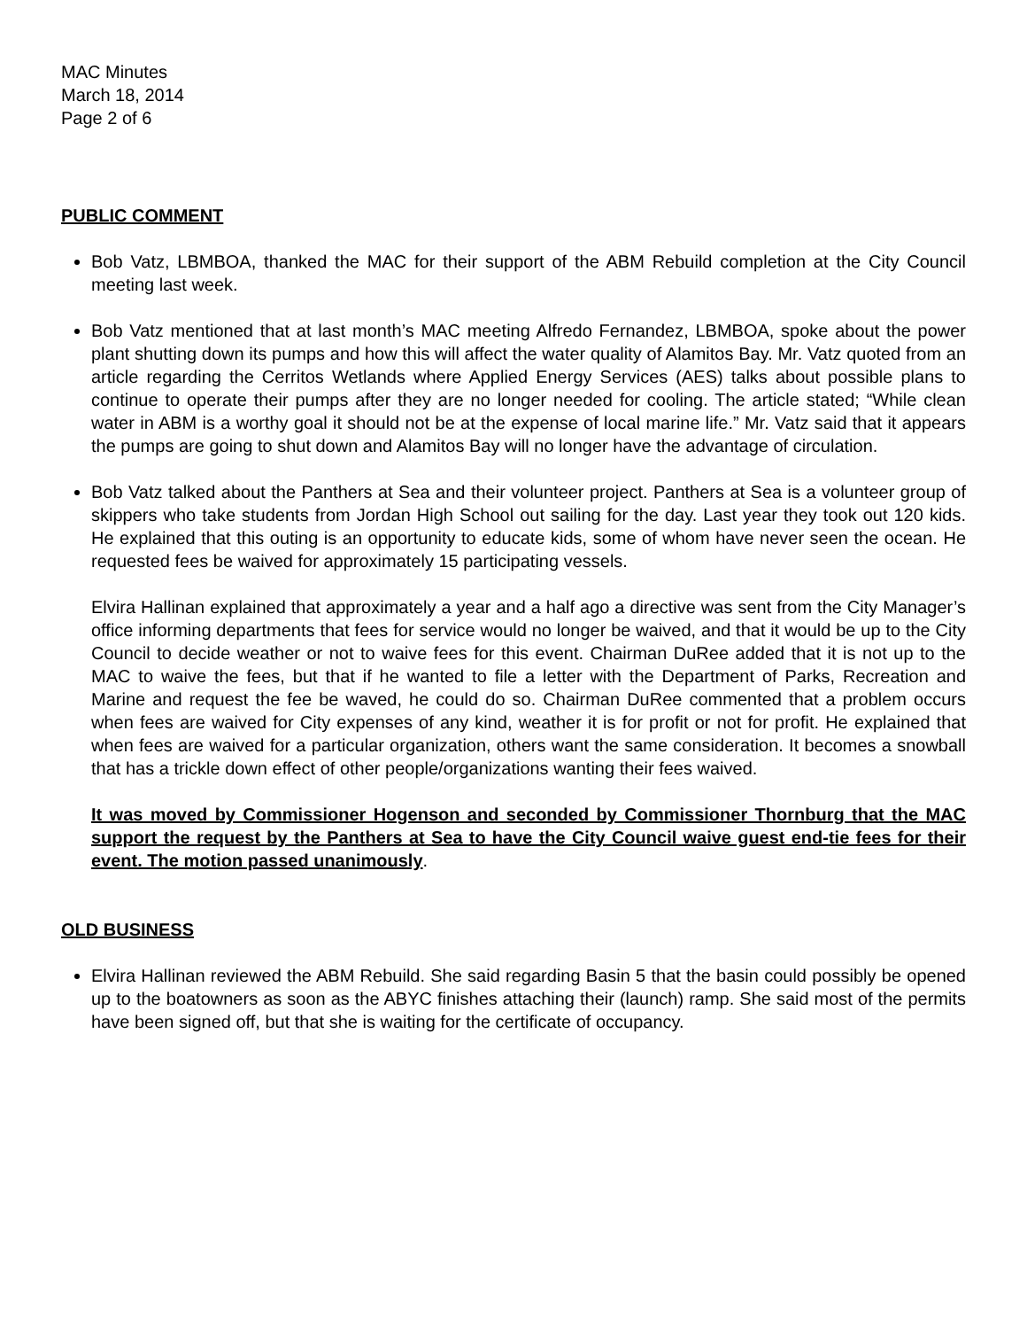MAC Minutes
March 18, 2014
Page 2 of 6
PUBLIC COMMENT
Bob Vatz, LBMBOA, thanked the MAC for their support of the ABM Rebuild completion at the City Council meeting last week.
Bob Vatz mentioned that at last month’s MAC meeting Alfredo Fernandez, LBMBOA, spoke about the power plant shutting down its pumps and how this will affect the water quality of Alamitos Bay. Mr. Vatz quoted from an article regarding the Cerritos Wetlands where Applied Energy Services (AES) talks about possible plans to continue to operate their pumps after they are no longer needed for cooling. The article stated; “While clean water in ABM is a worthy goal it should not be at the expense of local marine life.” Mr. Vatz said that it appears the pumps are going to shut down and Alamitos Bay will no longer have the advantage of circulation.
Bob Vatz talked about the Panthers at Sea and their volunteer project. Panthers at Sea is a volunteer group of skippers who take students from Jordan High School out sailing for the day. Last year they took out 120 kids. He explained that this outing is an opportunity to educate kids, some of whom have never seen the ocean. He requested fees be waived for approximately 15 participating vessels.
Elvira Hallinan explained that approximately a year and a half ago a directive was sent from the City Manager’s office informing departments that fees for service would no longer be waived, and that it would be up to the City Council to decide weather or not to waive fees for this event. Chairman DuRee added that it is not up to the MAC to waive the fees, but that if he wanted to file a letter with the Department of Parks, Recreation and Marine and request the fee be waved, he could do so. Chairman DuRee commented that a problem occurs when fees are waived for City expenses of any kind, weather it is for profit or not for profit. He explained that when fees are waived for a particular organization, others want the same consideration. It becomes a snowball that has a trickle down effect of other people/organizations wanting their fees waived.
It was moved by Commissioner Hogenson and seconded by Commissioner Thornburg that the MAC support the request by the Panthers at Sea to have the City Council waive guest end-tie fees for their event. The motion passed unanimously.
OLD BUSINESS
Elvira Hallinan reviewed the ABM Rebuild. She said regarding Basin 5 that the basin could possibly be opened up to the boatowners as soon as the ABYC finishes attaching their (launch) ramp. She said most of the permits have been signed off, but that she is waiting for the certificate of occupancy.